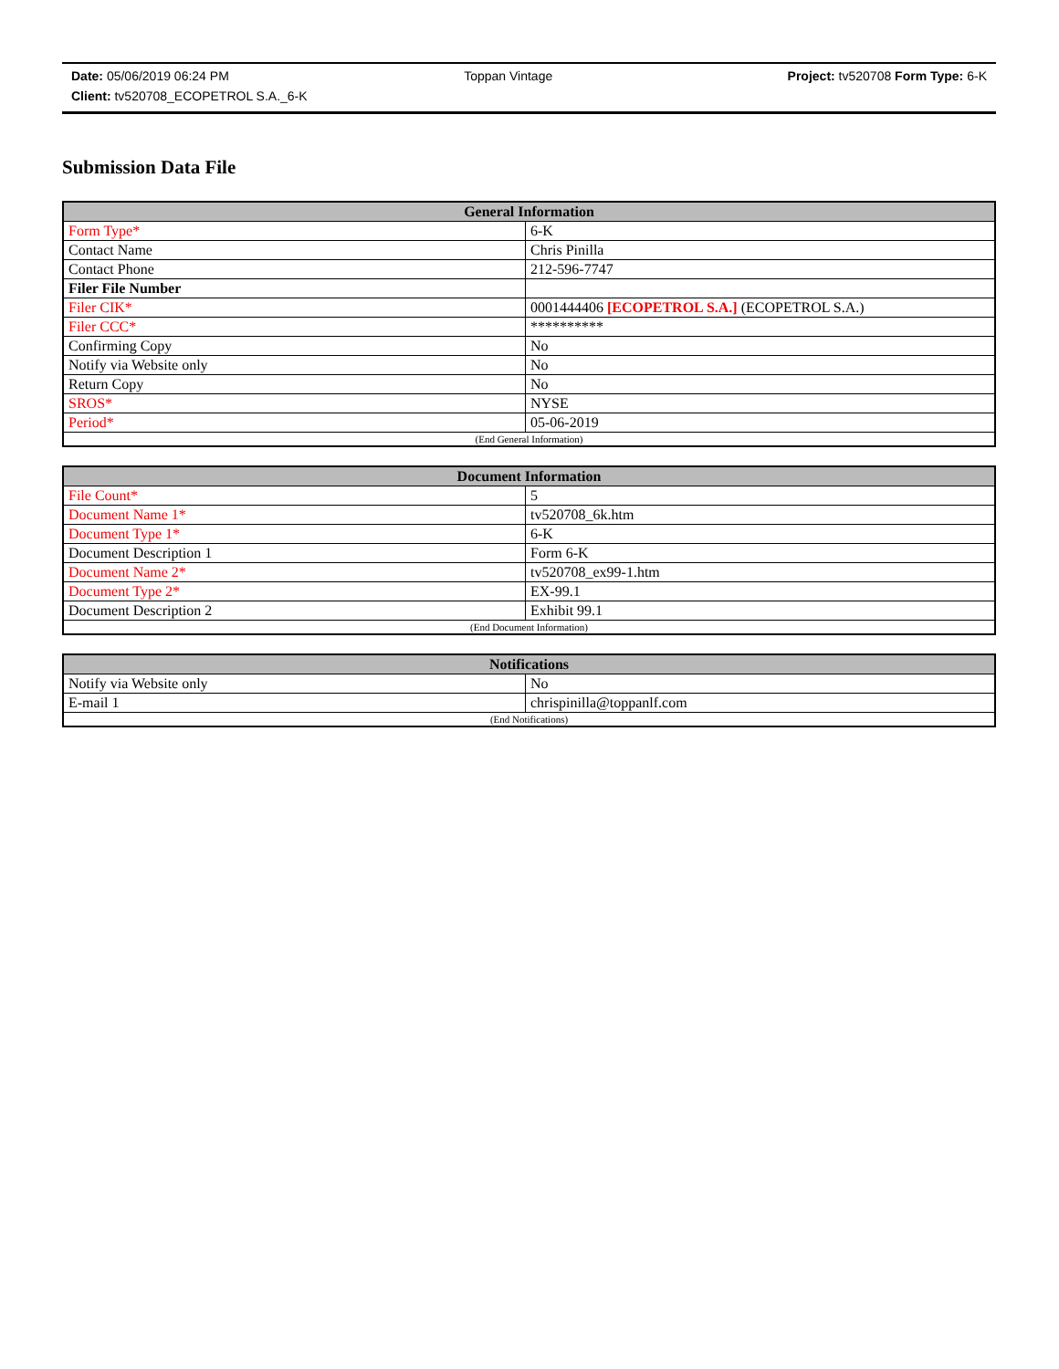Date: 05/06/2019 06:24 PM Toppan Vintage Project: tv520708 Form Type: 6-K
Client: tv520708_ECOPETROL S.A._6-K
Submission Data File
| General Information | |
| --- | --- |
| Form Type* | 6-K |
| Contact Name | Chris Pinilla |
| Contact Phone | 212-596-7747 |
| Filer File Number | |
| Filer CIK* | 0001444406 [ECOPETROL S.A.] (ECOPETROL S.A.) |
| Filer CCC* | ********** |
| Confirming Copy | No |
| Notify via Website only | No |
| Return Copy | No |
| SROS* | NYSE |
| Period* | 05-06-2019 |
| (End General Information) | |
| Document Information | |
| --- | --- |
| File Count* | 5 |
| Document Name 1* | tv520708_6k.htm |
| Document Type 1* | 6-K |
| Document Description 1 | Form 6-K |
| Document Name 2* | tv520708_ex99-1.htm |
| Document Type 2* | EX-99.1 |
| Document Description 2 | Exhibit 99.1 |
| (End Document Information) | |
| Notifications | |
| --- | --- |
| Notify via Website only | No |
| E-mail 1 | chrispinilla@toppanlf.com |
| (End Notifications) | |